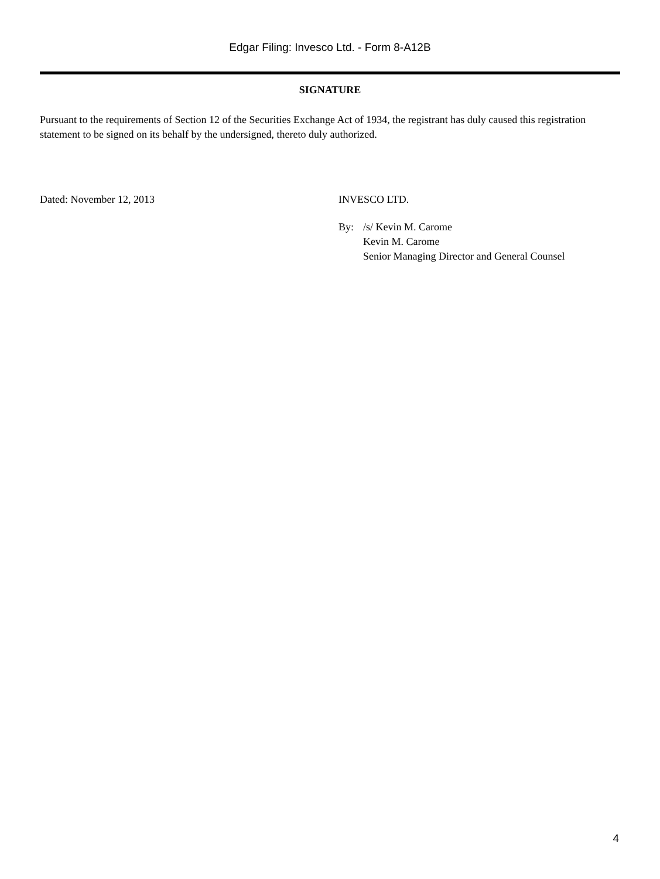Edgar Filing: Invesco Ltd. - Form 8-A12B
SIGNATURE
Pursuant to the requirements of Section 12 of the Securities Exchange Act of 1934, the registrant has duly caused this registration statement to be signed on its behalf by the undersigned, thereto duly authorized.
Dated: November 12, 2013 INVESCO LTD.
By: /s/ Kevin M. Carome
Kevin M. Carome
Senior Managing Director and General Counsel
4